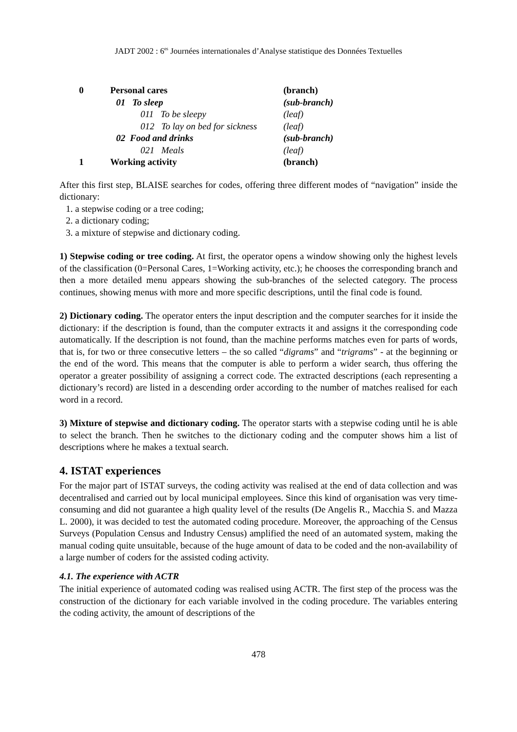JADT 2002 : 6<sup>es</sup> Journées internationales d’Analyse statistique des Données Textuelles
| 0 | Personal cares | (branch) |
| | 01 To sleep | (sub-branch) |
| | 011 To be sleepy | (leaf) |
| | 012 To lay on bed for sickness | (leaf) |
| | 02 Food and drinks | (sub-branch) |
| | 021 Meals | (leaf) |
| 1 | Working activity | (branch) |
After this first step, BLAISE searches for codes, offering three different modes of “navigation” inside the dictionary:
1. a stepwise coding or a tree coding;
2. a dictionary coding;
3. a mixture of stepwise and dictionary coding.
1) Stepwise coding or tree coding. At first, the operator opens a window showing only the highest levels of the classification (0=Personal Cares, 1=Working activity, etc.); he chooses the corresponding branch and then a more detailed menu appears showing the sub-branches of the selected category. The process continues, showing menus with more and more specific descriptions, until the final code is found.
2) Dictionary coding. The operator enters the input description and the computer searches for it inside the dictionary: if the description is found, than the computer extracts it and assigns it the corresponding code automatically. If the description is not found, than the machine performs matches even for parts of words, that is, for two or three consecutive letters – the so called “digrams” and “trigrams” - at the beginning or the end of the word. This means that the computer is able to perform a wider search, thus offering the operator a greater possibility of assigning a correct code. The extracted descriptions (each representing a dictionary’s record) are listed in a descending order according to the number of matches realised for each word in a record.
3) Mixture of stepwise and dictionary coding. The operator starts with a stepwise coding until he is able to select the branch. Then he switches to the dictionary coding and the computer shows him a list of descriptions where he makes a textual search.
4. ISTAT experiences
For the major part of ISTAT surveys, the coding activity was realised at the end of data collection and was decentralised and carried out by local municipal employees. Since this kind of organisation was very time-consuming and did not guarantee a high quality level of the results (De Angelis R., Macchia S. and Mazza L. 2000), it was decided to test the automated coding procedure. Moreover, the approaching of the Census Surveys (Population Census and Industry Census) amplified the need of an automated system, making the manual coding quite unsuitable, because of the huge amount of data to be coded and the non-availability of a large number of coders for the assisted coding activity.
4.1. The experience with ACTR
The initial experience of automated coding was realised using ACTR. The first step of the process was the construction of the dictionary for each variable involved in the coding procedure. The variables entering the coding activity, the amount of descriptions of the
478